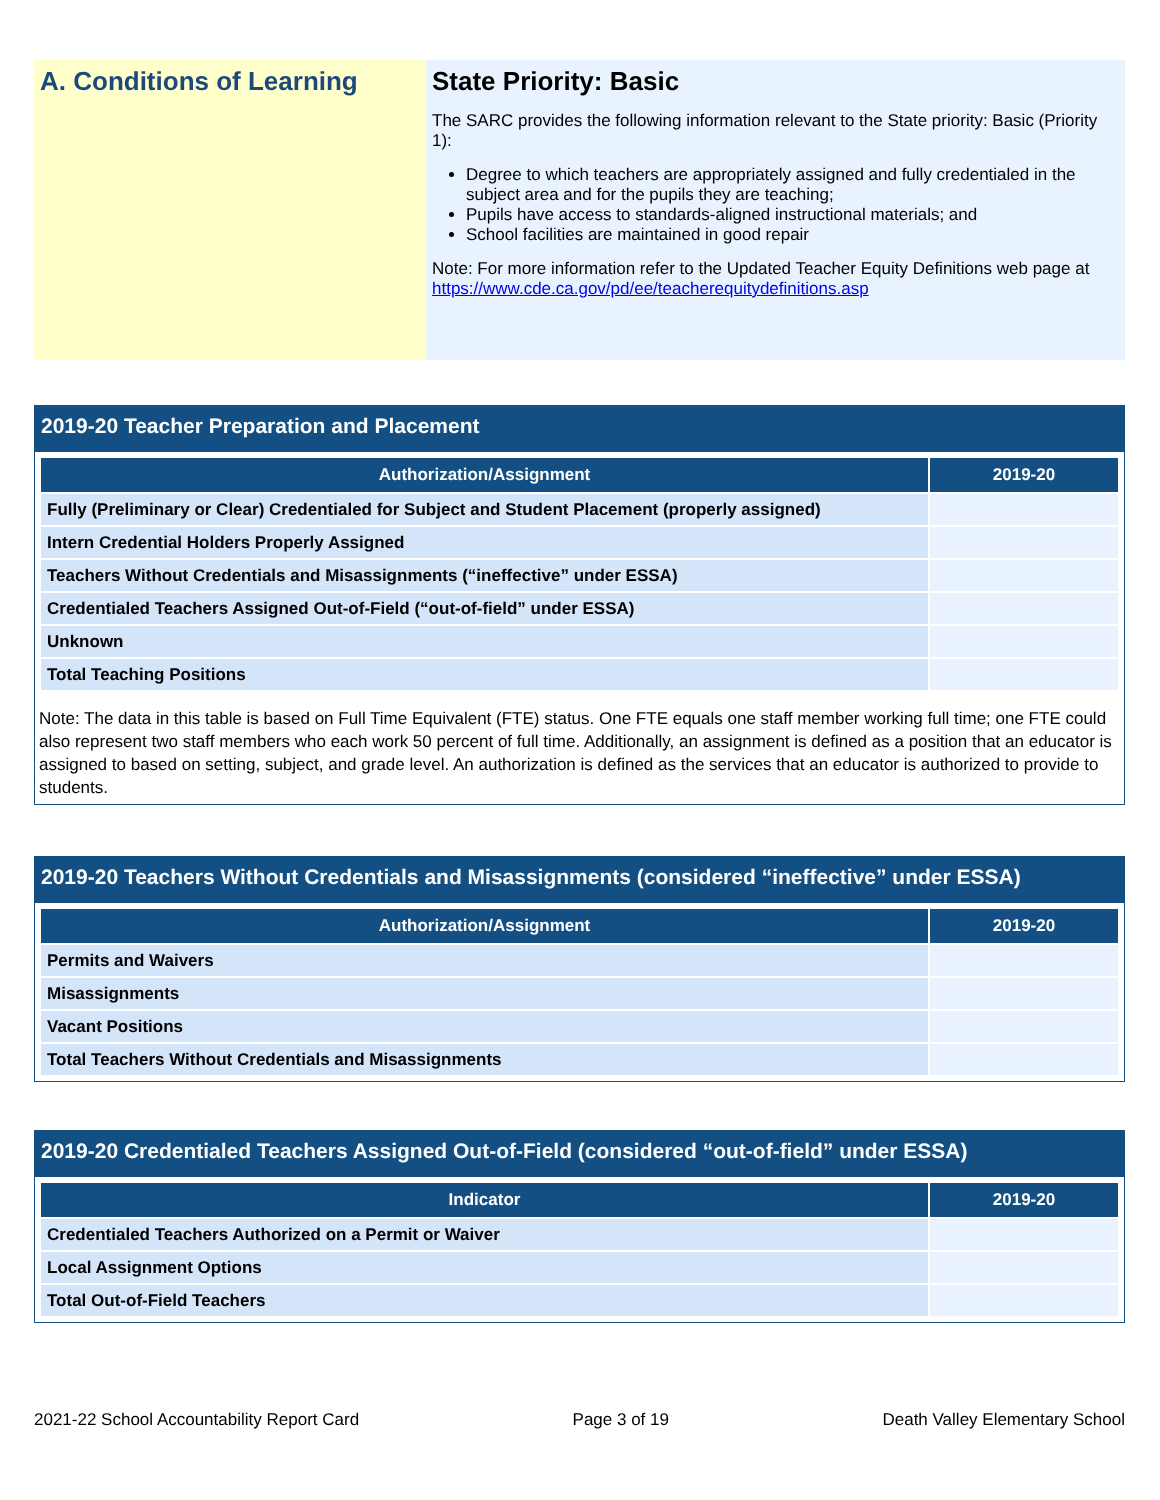A. Conditions of Learning State Priority: Basic
The SARC provides the following information relevant to the State priority: Basic (Priority 1):
Degree to which teachers are appropriately assigned and fully credentialed in the subject area and for the pupils they are teaching;
Pupils have access to standards-aligned instructional materials; and
School facilities are maintained in good repair
Note: For more information refer to the Updated Teacher Equity Definitions web page at https://www.cde.ca.gov/pd/ee/teacherequitydefinitions.asp
2019-20 Teacher Preparation and Placement
| Authorization/Assignment | 2019-20 |
| --- | --- |
| Fully (Preliminary or Clear) Credentialed for Subject and Student Placement (properly assigned) | |
| Intern Credential Holders Properly Assigned | |
| Teachers Without Credentials and Misassignments (“ineffective” under ESSA) | |
| Credentialed Teachers Assigned Out-of-Field (“out-of-field” under ESSA) | |
| Unknown | |
| Total Teaching Positions | |
Note: The data in this table is based on Full Time Equivalent (FTE) status. One FTE equals one staff member working full time; one FTE could also represent two staff members who each work 50 percent of full time. Additionally, an assignment is defined as a position that an educator is assigned to based on setting, subject, and grade level. An authorization is defined as the services that an educator is authorized to provide to students.
2019-20 Teachers Without Credentials and Misassignments (considered “ineffective” under ESSA)
| Authorization/Assignment | 2019-20 |
| --- | --- |
| Permits and Waivers | |
| Misassignments | |
| Vacant Positions | |
| Total Teachers Without Credentials and Misassignments | |
2019-20 Credentialed Teachers Assigned Out-of-Field (considered “out-of-field” under ESSA)
| Indicator | 2019-20 |
| --- | --- |
| Credentialed Teachers Authorized on a Permit or Waiver | |
| Local Assignment Options | |
| Total Out-of-Field Teachers | |
2021-22 School Accountability Report Card Page 3 of 19 Death Valley Elementary School